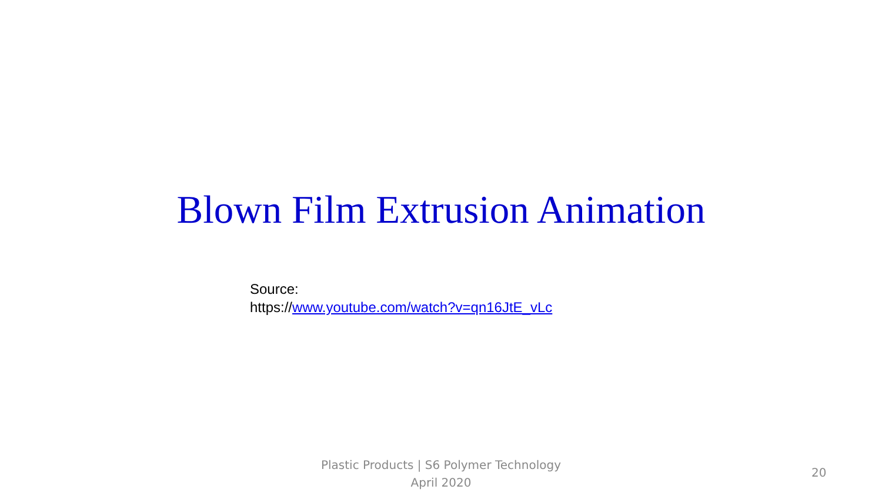Blown Film Extrusion Animation
Source:
https://www.youtube.com/watch?v=qn16JtE_vLc
Plastic Products | S6 Polymer Technology
April 2020
20